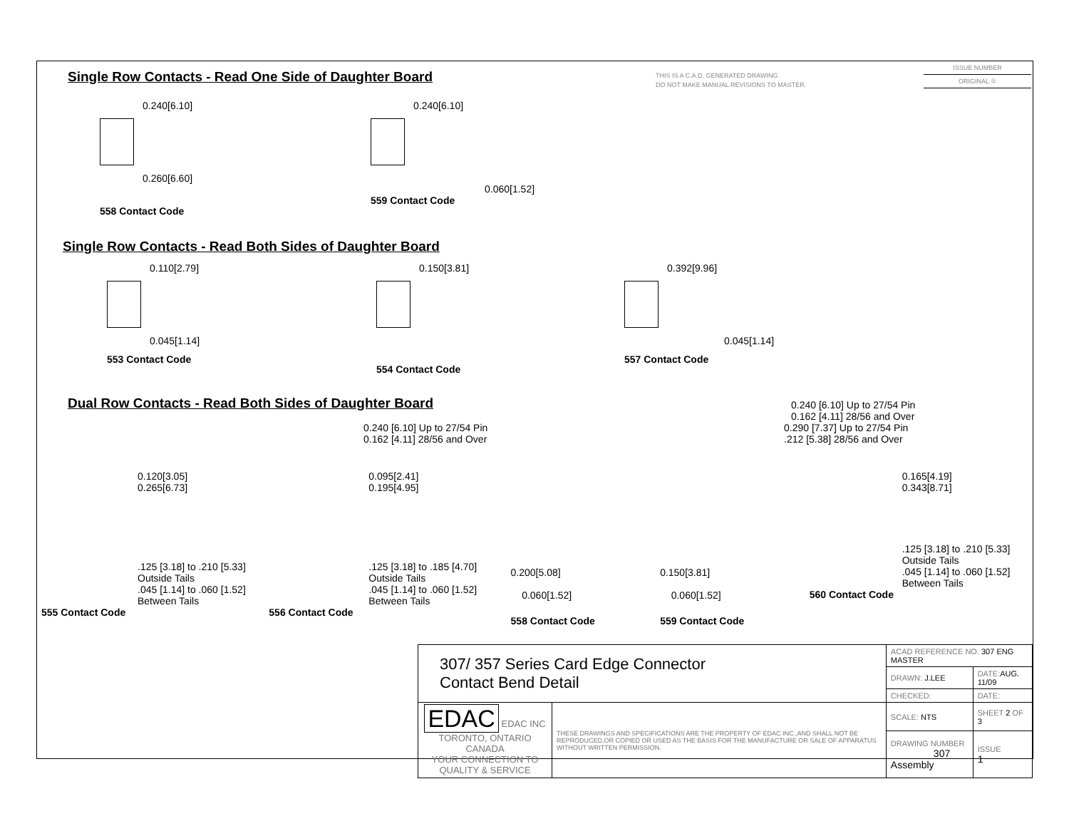THIS IS A C.A.D. GENERATED DRAWING
DO NOT MAKE MANUAL REVISIONS TO MASTER.
ISSUE NUMBER
ORIGINAL ①
Single Row Contacts - Read One Side of Daughter Board
0.240[6.10]
0.260[6.60]
558 Contact Code
0.240[6.10]
0.060[1.52]
559 Contact Code
Single Row Contacts - Read Both Sides of Daughter Board
0.110[2.79]
0.045[1.14]
553 Contact Code
0.150[3.81]
554 Contact Code
0.392[9.96]
0.045[1.14]
557 Contact Code
Dual Row Contacts - Read Both Sides of Daughter Board
0.240 [6.10] Up to 27/54 Pin
0.162 [4.11] 28/56 and Over
0.240 [6.10] Up to 27/54 Pin
0.162 [4.11] 28/56 and Over
0.290 [7.37] Up to 27/54 Pin
.212 [5.38] 28/56 and Over
0.120[3.05]
0.265[6.73]
.125 [3.18] to .210 [5.33]
Outside Tails
.045 [1.14] to .060 [1.52]
Between Tails
555 Contact Code
0.095[2.41]
0.195[4.95]
.125 [3.18] to .185 [4.70]
Outside Tails
.045 [1.14] to .060 [1.52]
Between Tails
556 Contact Code
0.200[5.08]
0.060[1.52]
558 Contact Code
0.150[3.81]
0.060[1.52]
559 Contact Code
0.165[4.19]
0.343[8.71]
.125 [3.18] to .210 [5.33]
Outside Tails
.045 [1.14] to .060 [1.52]
Between Tails
560 Contact Code
| 307/ 357 Series Card Edge Connector Contact Bend Detail | | ACAD REFERENCE NO. 307 ENG MASTER | | |
| | | DRAWN: J.LEE | DATE: AUG. 11/09 | |
| | | CHECKED: | DATE: | |
| EDAC EDAC INC TORONTO, ONTARIO CANADA YOUR CONNECTION TO QUALITY & SERVICE | THESE DRAWINGS AND SPECIFICATIONS ARE THE PROPERTY OF EDAC INC.,AND SHALL NOT BE REPRODUCED,OR COPIED OR USED AS THE BASIS FOR THE MANUFACTURE OR SALE OF APPARATUS WITHOUT WRITTEN PERMISSION. | SCALE: NTS | SHEET 2 OF 3 | |
| | | DRAWING NUMBER 307 Assembly | | ISSUE 1 |